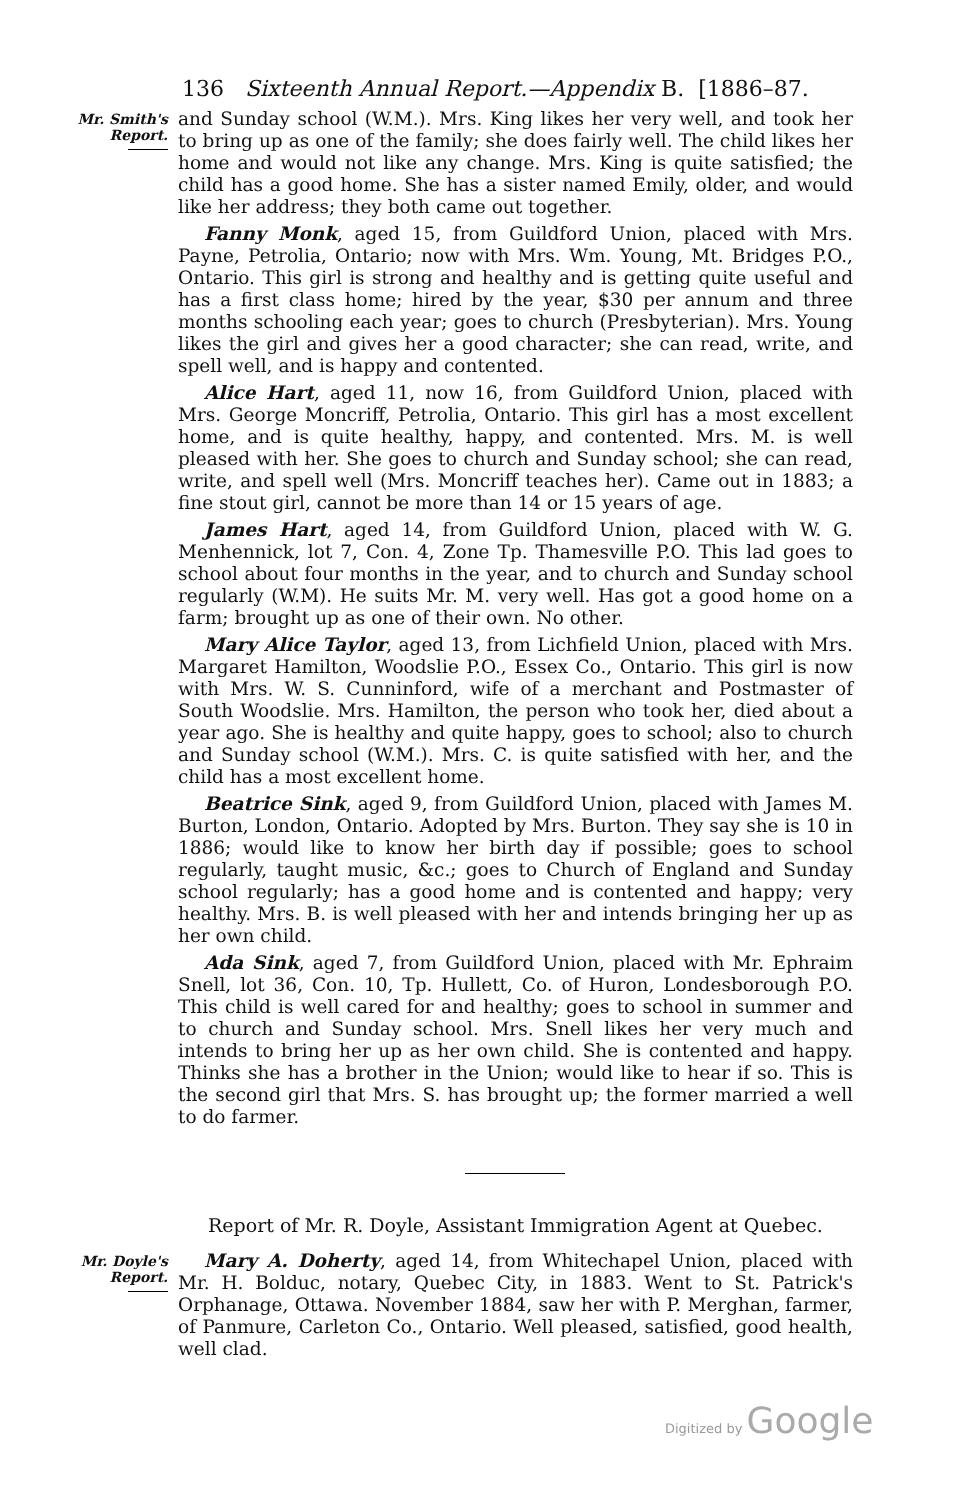136 Sixteenth Annual Report.—Appendix B. [1886–87.
Mr. Smith's
Report.
and Sunday school (W.M.). Mrs. King likes her very well, and took her to bring up as one of the family; she does fairly well. The child likes her home and would not like any change. Mrs. King is quite satisfied; the child has a good home. She has a sister named Emily, older, and would like her address; they both came out together.
Fanny Monk, aged 15, from Guildford Union, placed with Mrs. Payne, Petrolia, Ontario; now with Mrs. Wm. Young, Mt. Bridges P.O., Ontario. This girl is strong and healthy and is getting quite useful and has a first class home; hired by the year, $30 per annum and three months schooling each year; goes to church (Presbyterian). Mrs. Young likes the girl and gives her a good character; she can read, write, and spell well, and is happy and contented.
Alice Hart, aged 11, now 16, from Guildford Union, placed with Mrs. George Moncriff, Petrolia, Ontario. This girl has a most excellent home, and is quite healthy, happy, and contented. Mrs. M. is well pleased with her. She goes to church and Sunday school; she can read, write, and spell well (Mrs. Moncriff teaches her). Came out in 1883; a fine stout girl, cannot be more than 14 or 15 years of age.
James Hart, aged 14, from Guildford Union, placed with W. G. Menhennick, lot 7, Con. 4, Zone Tp. Thamesville P.O. This lad goes to school about four months in the year, and to church and Sunday school regularly (W.M). He suits Mr. M. very well. Has got a good home on a farm; brought up as one of their own. No other.
Mary Alice Taylor, aged 13, from Lichfield Union, placed with Mrs. Margaret Hamilton, Woodslie P.O., Essex Co., Ontario. This girl is now with Mrs. W. S. Cunninford, wife of a merchant and Postmaster of South Woodslie. Mrs. Hamilton, the person who took her, died about a year ago. She is healthy and quite happy, goes to school; also to church and Sunday school (W.M.). Mrs. C. is quite satisfied with her, and the child has a most excellent home.
Beatrice Sink, aged 9, from Guildford Union, placed with James M. Burton, London, Ontario. Adopted by Mrs. Burton. They say she is 10 in 1886; would like to know her birth day if possible; goes to school regularly, taught music, &c.; goes to Church of England and Sunday school regularly; has a good home and is contented and happy; very healthy. Mrs. B. is well pleased with her and intends bringing her up as her own child.
Ada Sink, aged 7, from Guildford Union, placed with Mr. Ephraim Snell, lot 36, Con. 10, Tp. Hullett, Co. of Huron, Londesborough P.O. This child is well cared for and healthy; goes to school in summer and to church and Sunday school. Mrs. Snell likes her very much and intends to bring her up as her own child. She is contented and happy. Thinks she has a brother in the Union; would like to hear if so. This is the second girl that Mrs. S. has brought up; the former married a well to do farmer.
Report of Mr. R. Doyle, Assistant Immigration Agent at Quebec.
Mr. Doyle's
Report.
Mary A. Doherty, aged 14, from Whitechapel Union, placed with Mr. H. Bolduc, notary, Quebec City, in 1883. Went to St. Patrick's Orphanage, Ottawa. November 1884, saw her with P. Merghan, farmer, of Panmure, Carleton Co., Ontario. Well pleased, satisfied, good health, well clad.
Digitized by Google